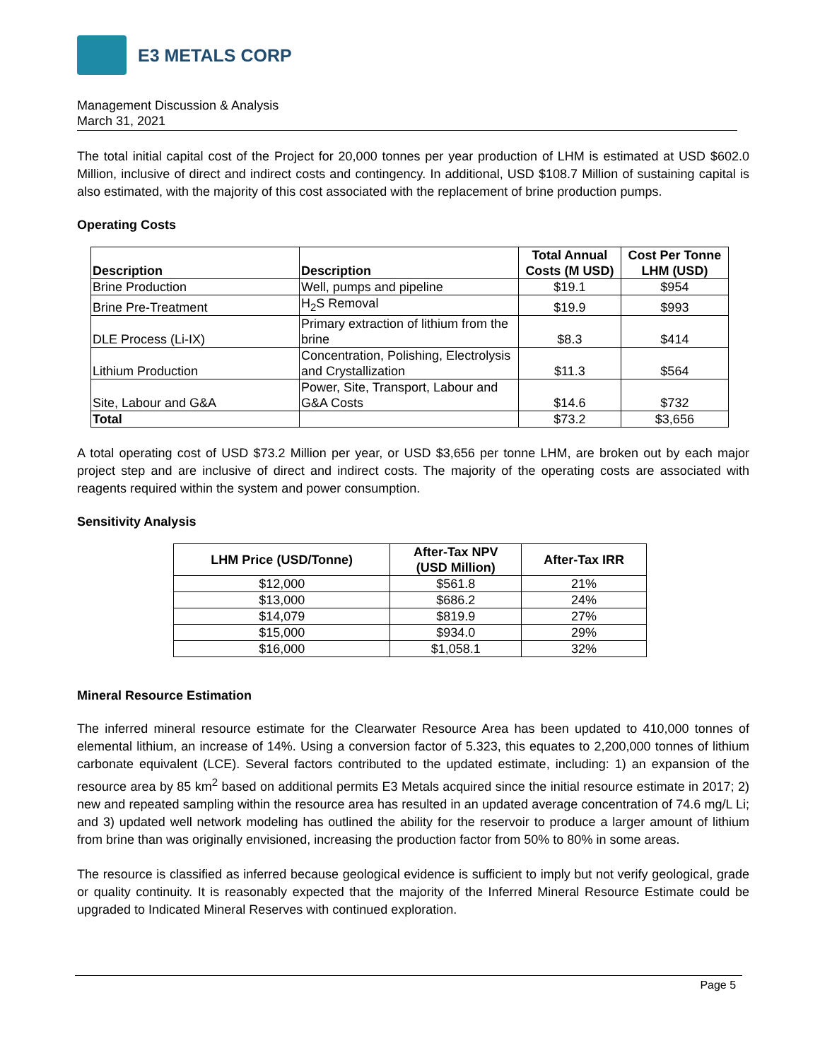E3 METALS CORP
Management Discussion & Analysis
March 31, 2021
The total initial capital cost of the Project for 20,000 tonnes per year production of LHM is estimated at USD $602.0 Million, inclusive of direct and indirect costs and contingency. In additional, USD $108.7 Million of sustaining capital is also estimated, with the majority of this cost associated with the replacement of brine production pumps.
Operating Costs
| Description | Description | Total Annual Costs (M USD) | Cost Per Tonne LHM (USD) |
| --- | --- | --- | --- |
| Brine Production | Well, pumps and pipeline | $19.1 | $954 |
| Brine Pre-Treatment | H<sub>2</sub>S Removal | $19.9 | $993 |
| DLE Process (Li-IX) | Primary extraction of lithium from the brine | $8.3 | $414 |
| Lithium Production | Concentration, Polishing, Electrolysis and Crystallization | $11.3 | $564 |
| Site, Labour and G&A | Power, Site, Transport, Labour and G&A Costs | $14.6 | $732 |
| Total | | $73.2 | $3,656 |
A total operating cost of USD $73.2 Million per year, or USD $3,656 per tonne LHM, are broken out by each major project step and are inclusive of direct and indirect costs. The majority of the operating costs are associated with reagents required within the system and power consumption.
Sensitivity Analysis
| LHM Price (USD/Tonne) | After-Tax NPV (USD Million) | After-Tax IRR |
| --- | --- | --- |
| $12,000 | $561.8 | 21% |
| $13,000 | $686.2 | 24% |
| $14,079 | $819.9 | 27% |
| $15,000 | $934.0 | 29% |
| $16,000 | $1,058.1 | 32% |
Mineral Resource Estimation
The inferred mineral resource estimate for the Clearwater Resource Area has been updated to 410,000 tonnes of elemental lithium, an increase of 14%. Using a conversion factor of 5.323, this equates to 2,200,000 tonnes of lithium carbonate equivalent (LCE). Several factors contributed to the updated estimate, including: 1) an expansion of the resource area by 85 km<sup>2</sup> based on additional permits E3 Metals acquired since the initial resource estimate in 2017; 2) new and repeated sampling within the resource area has resulted in an updated average concentration of 74.6 mg/L Li; and 3) updated well network modeling has outlined the ability for the reservoir to produce a larger amount of lithium from brine than was originally envisioned, increasing the production factor from 50% to 80% in some areas.
The resource is classified as inferred because geological evidence is sufficient to imply but not verify geological, grade or quality continuity. It is reasonably expected that the majority of the Inferred Mineral Resource Estimate could be upgraded to Indicated Mineral Reserves with continued exploration.
Page 5